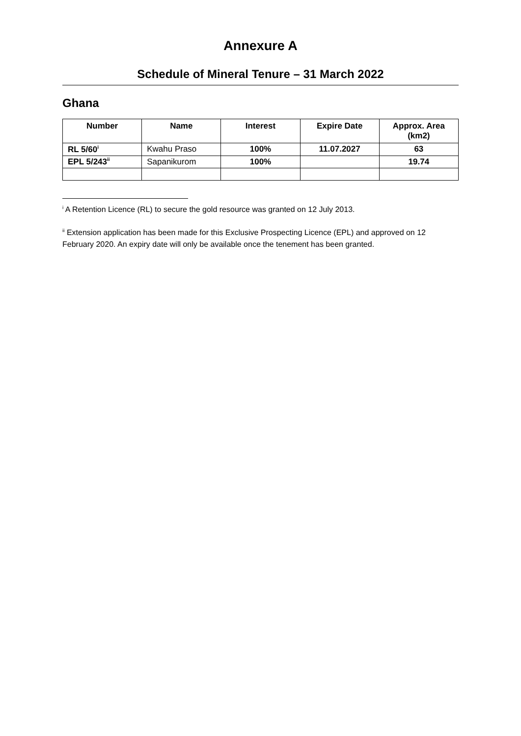Annexure A
Schedule of Mineral Tenure – 31 March 2022
Ghana
| Number | Name | Interest | Expire Date | Approx. Area (km2) |
| --- | --- | --- | --- | --- |
| RL 5/60<sup>i</sup> | Kwahu Praso | 100% | 11.07.2027 | 63 |
| EPL 5/243<sup>ii</sup> | Sapanikurom | 100% | | 19.74 |
<sup>i</sup> A Retention Licence (RL) to secure the gold resource was granted on 12 July 2013.
<sup>ii</sup> Extension application has been made for this Exclusive Prospecting Licence (EPL) and approved on 12 February 2020. An expiry date will only be available once the tenement has been granted.